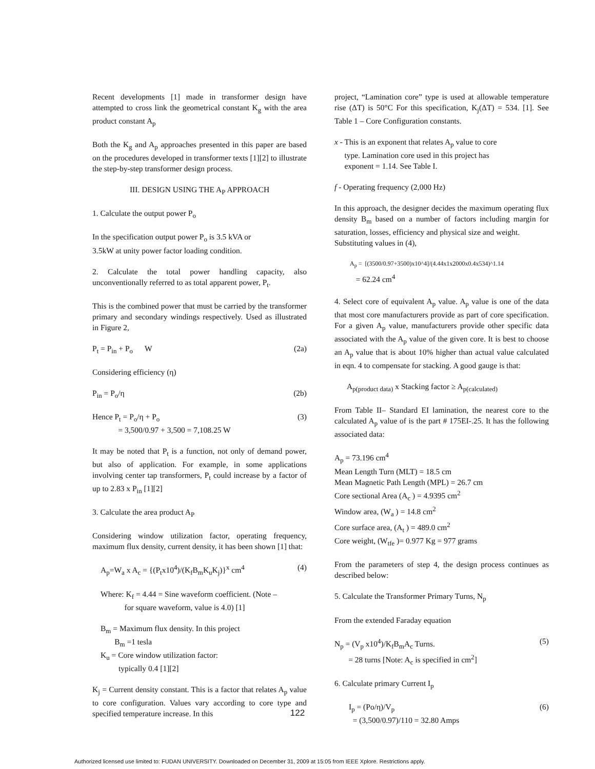Recent developments [1] made in transformer design have attempted to cross link the geometrical constant K<sub>g</sub> with the area product constant A<sub>p</sub>
Both the K<sub>g</sub> and A<sub>p</sub> approaches presented in this paper are based on the procedures developed in transformer texts [1][2] to illustrate the step-by-step transformer design process.
III. DESIGN USING THE A<sub>P</sub> APPROACH
1. Calculate the output power P<sub>o</sub>
In the specification output power P<sub>o</sub> is 3.5 kVA or
3.5kW at unity power factor loading condition.
2. Calculate the total power handling capacity, also unconventionally referred to as total apparent power, P<sub>t</sub>.
This is the combined power that must be carried by the transformer primary and secondary windings respectively. Used as illustrated in Figure 2,
P<sub>t</sub> = P<sub>in</sub> + P<sub>o</sub> W (2a)
Considering efficiency (η)
P<sub>in</sub> = P<sub>o</sub>/η (2b)
Hence P<sub>t</sub> = P<sub>o</sub>/η + P<sub>o</sub>
= 3,500/0.97 + 3,500 = 7,108.25 W (3)
It may be noted that P<sub>t</sub> is a function, not only of demand power, but also of application. For example, in some applications involving center tap transformers, P<sub>t</sub> could increase by a factor of up to 2.83 x P<sub>in</sub> [1][2]
3. Calculate the area product A<sub>P</sub>
Considering window utilization factor, operating frequency, maximum flux density, current density, it has been shown [1] that:
A<sub>p</sub>=W<sub>a</sub> x A<sub>c</sub> = {(P<sub>t</sub>x10<sup>4</sup>)/(K<sub>f</sub>B<sub>m</sub>K<sub>u</sub>K<sub>j</sub>)}<sup>x</sup> cm<sup>4</sup> (4)
Where: K<sub>f</sub> = 4.44 = Sine waveform coefficient. (Note –
for square waveform, value is 4.0) [1]
B<sub>m</sub> = Maximum flux density. In this project
B<sub>m</sub> =1 tesla
K<sub>u</sub> = Core window utilization factor:
typically 0.4 [1][2]
K<sub>j</sub> = Current density constant. This is a factor that relates A<sub>p</sub> value to core configuration. Values vary according to core type and specified temperature increase. In this
project, “Lamination core” type is used at allowable temperature rise (ΔT) is 50°C For this specification, K<sub>j</sub>(ΔT) = 534. [1]. See Table 1 – Core Configuration constants.
x - This is an exponent that relates A<sub>p</sub> value to core
type. Lamination core used in this project has
exponent = 1.14. See Table I.
f - Operating frequency (2,000 Hz)
In this approach, the designer decides the maximum operating flux density B<sub>m</sub> based on a number of factors including margin for saturation, losses, efficiency and physical size and weight.
Substituting values in (4),
A<sub>p</sub> = [(3500/0.97+3500)x10^4]/(4.44x1x2000x0.4x534)^1.14
= 62.24 cm<sup>4</sup>
4. Select core of equivalent A<sub>p</sub> value. A<sub>p</sub> value is one of the data that most core manufacturers provide as part of core specification. For a given A<sub>p</sub> value, manufacturers provide other specific data associated with the A<sub>p</sub> value of the given core. It is best to choose an A<sub>p</sub> value that is about 10% higher than actual value calculated in eqn. 4 to compensate for stacking. A good gauge is that:
A<sub>p(product data)</sub> x Stacking factor ≥ A<sub>p(calculated)</sub>
From Table II– Standard EI lamination, the nearest core to the calculated A<sub>p</sub> value of is the part # 175EI-.25. It has the following associated data:
A<sub>p</sub> = 73.196 cm<sup>4</sup>
Mean Length Turn (MLT) = 18.5 cm
Mean Magnetic Path Length (MPL) = 26.7 cm
Core sectional Area (A<sub>c</sub> ) = 4.9395 cm<sup>2</sup>
Window area, (W<sub>a</sub> ) = 14.8 cm<sup>2</sup>
Core surface area, (A<sub>t</sub> ) = 489.0 cm<sup>2</sup>
Core weight, (W<sub>tfe</sub> )= 0.977 Kg = 977 grams
From the parameters of step 4, the design process continues as described below:
5. Calculate the Transformer Primary Turns, N<sub>p</sub>
From the extended Faraday equation
N<sub>p</sub> = (V<sub>p</sub> x10<sup>4</sup>)/K<sub>f</sub>B<sub>m</sub>A<sub>c</sub> Turns.
= 28 turns [Note: A<sub>c</sub> is specified in cm<sup>2</sup>] (5)
6. Calculate primary Current I<sub>p</sub>
I<sub>p</sub> = (Po/η)/V<sub>p</sub>
= (3,500/0.97)/110 = 32.80 Amps (6)
122
Authorized licensed use limited to: FUDAN UNIVERSITY. Downloaded on December 31, 2009 at 15:05 from IEEE Xplore. Restrictions apply.